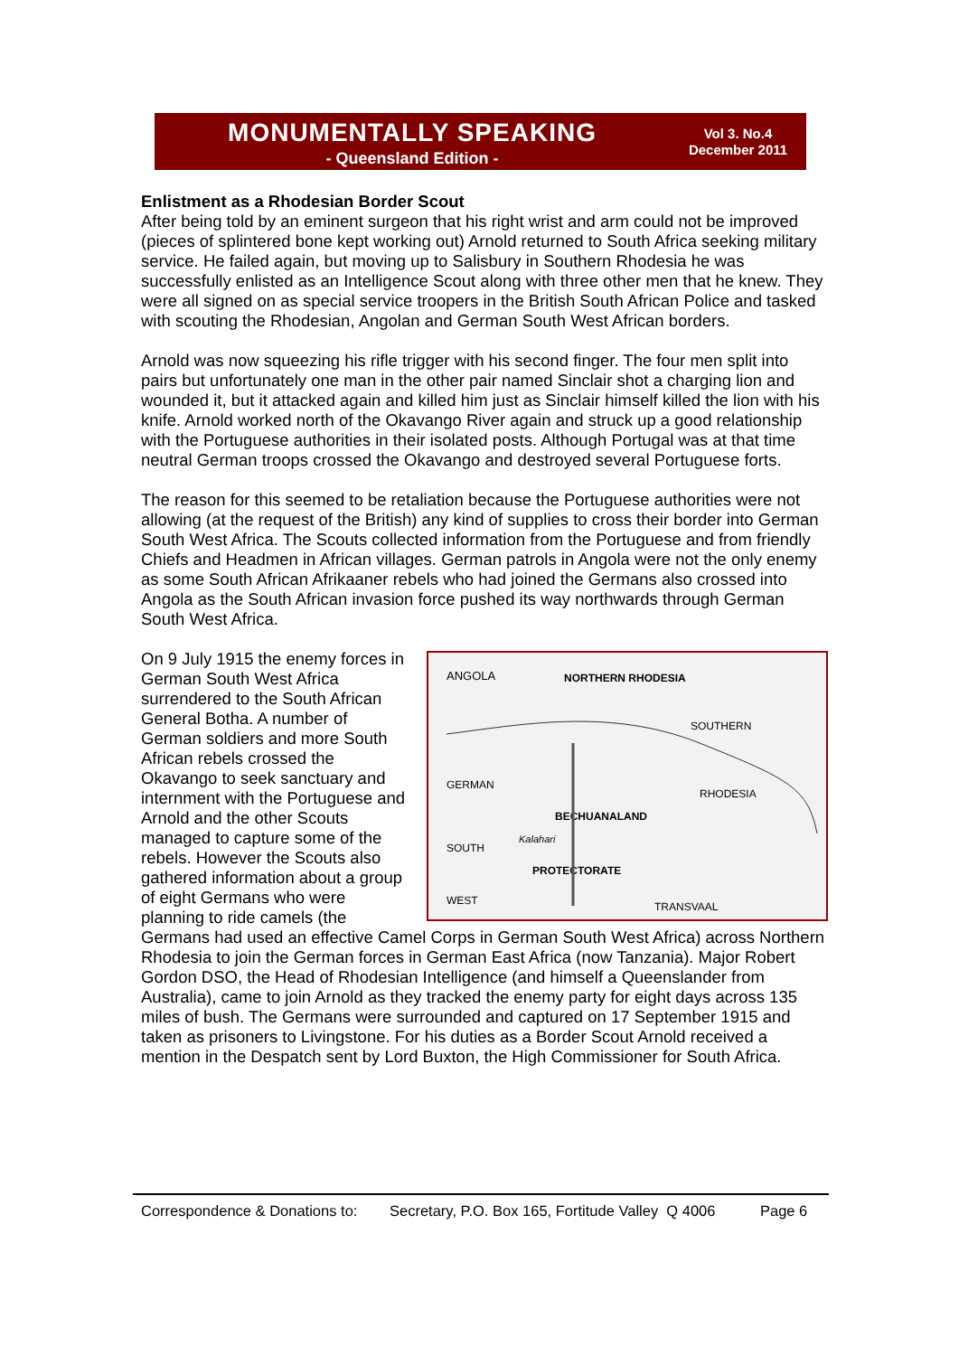MONUMENTALLY SPEAKING
- Queensland Edition -
Vol 3. No.4
December 2011
Enlistment as a Rhodesian Border Scout
After being told by an eminent surgeon that his right wrist and arm could not be improved (pieces of splintered bone kept working out) Arnold returned to South Africa seeking military service. He failed again, but moving up to Salisbury in Southern Rhodesia he was successfully enlisted as an Intelligence Scout along with three other men that he knew. They were all signed on as special service troopers in the British South African Police and tasked with scouting the Rhodesian, Angolan and German South West African borders.
Arnold was now squeezing his rifle trigger with his second finger. The four men split into pairs but unfortunately one man in the other pair named Sinclair shot a charging lion and wounded it, but it attacked again and killed him just as Sinclair himself killed the lion with his knife. Arnold worked north of the Okavango River again and struck up a good relationship with the Portuguese authorities in their isolated posts. Although Portugal was at that time neutral German troops crossed the Okavango and destroyed several Portuguese forts.
The reason for this seemed to be retaliation because the Portuguese authorities were not allowing (at the request of the British) any kind of supplies to cross their border into German South West Africa. The Scouts collected information from the Portuguese and from friendly Chiefs and Headmen in African villages. German patrols in Angola were not the only enemy as some South African Afrikaaner rebels who had joined the Germans also crossed into Angola as the South African invasion force pushed its way northwards through German South West Africa.
ANGOLA
NORTHERN RHODESIA
SOUTHERN
GERMAN
RHODESIA
BECHUANALAND
SOUTH
Kalahari
PROTECTORATE
WEST
TRANSVAAL
On 9 July 1915 the enemy forces in German South West Africa surrendered to the South African General Botha. A number of German soldiers and more South African rebels crossed the Okavango to seek sanctuary and internment with the Portuguese and Arnold and the other Scouts managed to capture some of the rebels. However the Scouts also gathered information about a group of eight Germans who were planning to ride camels (the Germans had used an effective Camel Corps in German South West Africa) across Northern Rhodesia to join the German forces in German East Africa (now Tanzania). Major Robert Gordon DSO, the Head of Rhodesian Intelligence (and himself a Queenslander from Australia), came to join Arnold as they tracked the enemy party for eight days across 135 miles of bush. The Germans were surrounded and captured on 17 September 1915 and taken as prisoners to Livingstone. For his duties as a Border Scout Arnold received a mention in the Despatch sent by Lord Buxton, the High Commissioner for South Africa.
Correspondence & Donations to: Secretary, P.O. Box 165, Fortitude Valley Q 4006 Page 6